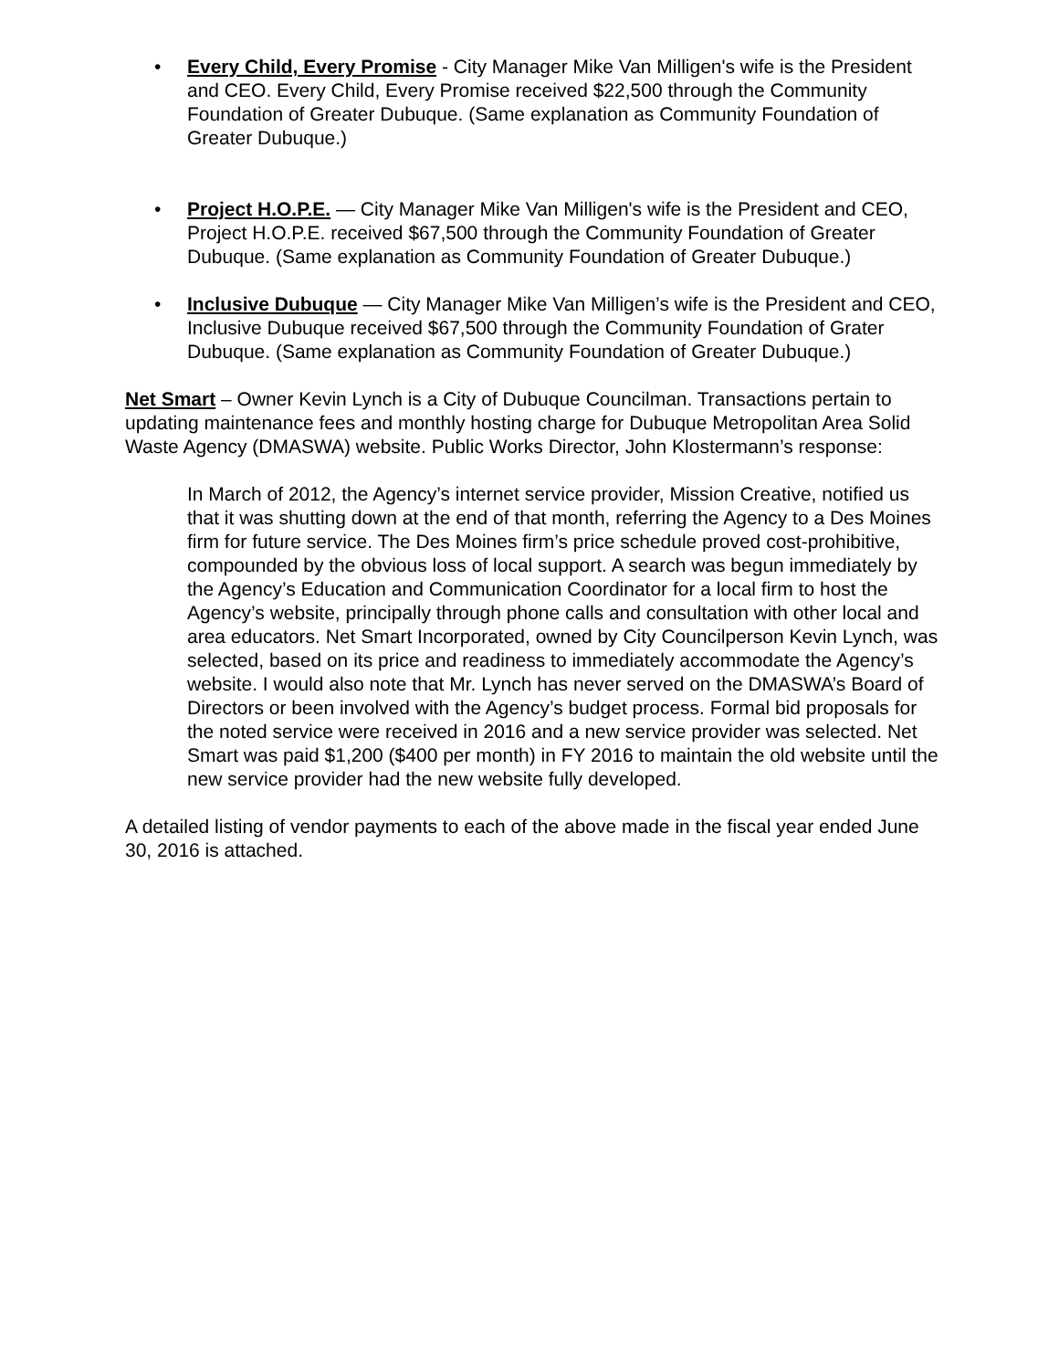• Every Child, Every Promise - City Manager Mike Van Milligen's wife is the President and CEO. Every Child, Every Promise received $22,500 through the Community Foundation of Greater Dubuque. (Same explanation as Community Foundation of Greater Dubuque.)
• Project H.O.P.E. — City Manager Mike Van Milligen's wife is the President and CEO, Project H.O.P.E. received $67,500 through the Community Foundation of Greater Dubuque. (Same explanation as Community Foundation of Greater Dubuque.)
• Inclusive Dubuque — City Manager Mike Van Milligen’s wife is the President and CEO, Inclusive Dubuque received $67,500 through the Community Foundation of Grater Dubuque. (Same explanation as Community Foundation of Greater Dubuque.)
Net Smart – Owner Kevin Lynch is a City of Dubuque Councilman. Transactions pertain to updating maintenance fees and monthly hosting charge for Dubuque Metropolitan Area Solid Waste Agency (DMASWA) website. Public Works Director, John Klostermann’s response:
In March of 2012, the Agency’s internet service provider, Mission Creative, notified us that it was shutting down at the end of that month, referring the Agency to a Des Moines firm for future service. The Des Moines firm’s price schedule proved cost-prohibitive, compounded by the obvious loss of local support. A search was begun immediately by the Agency’s Education and Communication Coordinator for a local firm to host the Agency’s website, principally through phone calls and consultation with other local and area educators. Net Smart Incorporated, owned by City Councilperson Kevin Lynch, was selected, based on its price and readiness to immediately accommodate the Agency’s website. I would also note that Mr. Lynch has never served on the DMASWA’s Board of Directors or been involved with the Agency’s budget process. Formal bid proposals for the noted service were received in 2016 and a new service provider was selected. Net Smart was paid $1,200 ($400 per month) in FY 2016 to maintain the old website until the new service provider had the new website fully developed.
A detailed listing of vendor payments to each of the above made in the fiscal year ended June 30, 2016 is attached.